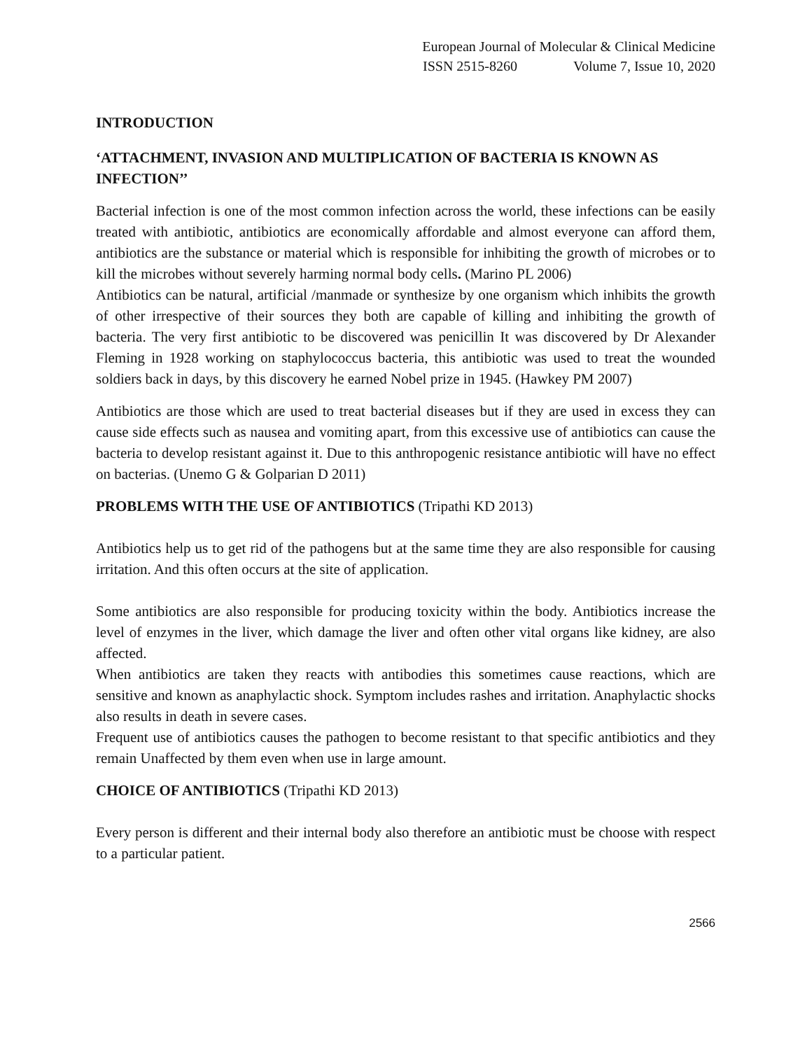European Journal of Molecular & Clinical Medicine
ISSN 2515-8260 Volume 7, Issue 10, 2020
INTRODUCTION
‘ATTACHMENT, INVASION AND MULTIPLICATION OF BACTERIA IS KNOWN AS INFECTION’’
Bacterial infection is one of the most common infection across the world, these infections can be easily treated with antibiotic, antibiotics are economically affordable and almost everyone can afford them, antibiotics are the substance or material which is responsible for inhibiting the growth of microbes or to kill the microbes without severely harming normal body cells. (Marino PL 2006)
Antibiotics can be natural, artificial /manmade or synthesize by one organism which inhibits the growth of other irrespective of their sources they both are capable of killing and inhibiting the growth of bacteria. The very first antibiotic to be discovered was penicillin It was discovered by Dr Alexander Fleming in 1928 working on staphylococcus bacteria, this antibiotic was used to treat the wounded soldiers back in days, by this discovery he earned Nobel prize in 1945. (Hawkey PM 2007)
Antibiotics are those which are used to treat bacterial diseases but if they are used in excess they can cause side effects such as nausea and vomiting apart, from this excessive use of antibiotics can cause the bacteria to develop resistant against it. Due to this anthropogenic resistance antibiotic will have no effect on bacterias. (Unemo G & Golparian D 2011)
PROBLEMS WITH THE USE OF ANTIBIOTICS (Tripathi KD 2013)
Antibiotics help us to get rid of the pathogens but at the same time they are also responsible for causing irritation. And this often occurs at the site of application.
Some antibiotics are also responsible for producing toxicity within the body. Antibiotics increase the level of enzymes in the liver, which damage the liver and often other vital organs like kidney, are also affected.
When antibiotics are taken they reacts with antibodies this sometimes cause reactions, which are sensitive and known as anaphylactic shock. Symptom includes rashes and irritation. Anaphylactic shocks also results in death in severe cases.
Frequent use of antibiotics causes the pathogen to become resistant to that specific antibiotics and they remain Unaffected by them even when use in large amount.
CHOICE OF ANTIBIOTICS (Tripathi KD 2013)
Every person is different and their internal body also therefore an antibiotic must be choose with respect to a particular patient.
2566